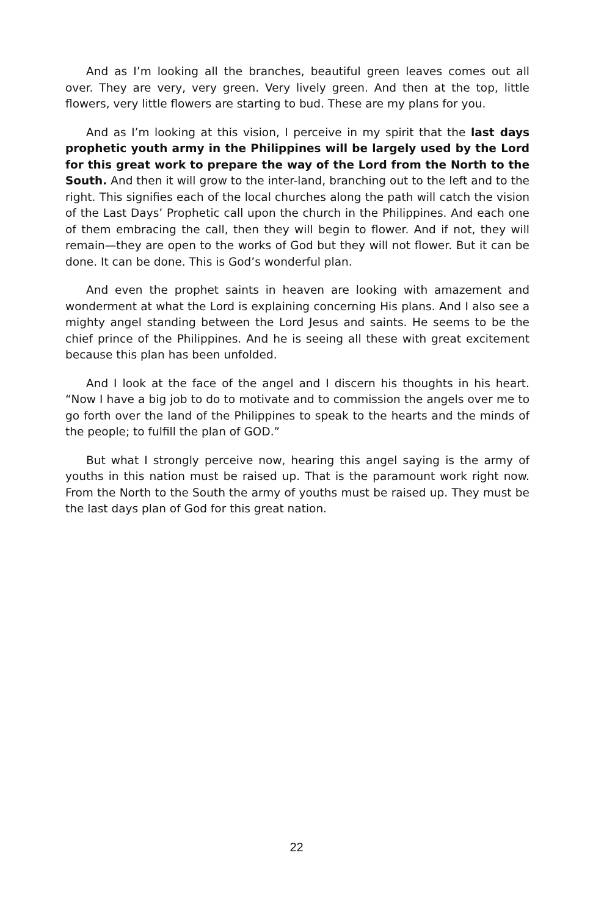And as I’m looking all the branches, beautiful green leaves comes out all over. They are very, very green. Very lively green. And then at the top, little flowers, very little flowers are starting to bud. These are my plans for you.
And as I’m looking at this vision, I perceive in my spirit that the last days prophetic youth army in the Philippines will be largely used by the Lord for this great work to prepare the way of the Lord from the North to the South. And then it will grow to the inter-land, branching out to the left and to the right. This signifies each of the local churches along the path will catch the vision of the Last Days’ Prophetic call upon the church in the Philippines. And each one of them embracing the call, then they will begin to flower. And if not, they will remain—they are open to the works of God but they will not flower. But it can be done. It can be done. This is God’s wonderful plan.
And even the prophet saints in heaven are looking with amazement and wonderment at what the Lord is explaining concerning His plans. And I also see a mighty angel standing between the Lord Jesus and saints. He seems to be the chief prince of the Philippines. And he is seeing all these with great excitement because this plan has been unfolded.
And I look at the face of the angel and I discern his thoughts in his heart. “Now I have a big job to do to motivate and to commission the angels over me to go forth over the land of the Philippines to speak to the hearts and the minds of the people; to fulfill the plan of GOD.”
But what I strongly perceive now, hearing this angel saying is the army of youths in this nation must be raised up. That is the paramount work right now. From the North to the South the army of youths must be raised up. They must be the last days plan of God for this great nation.
22